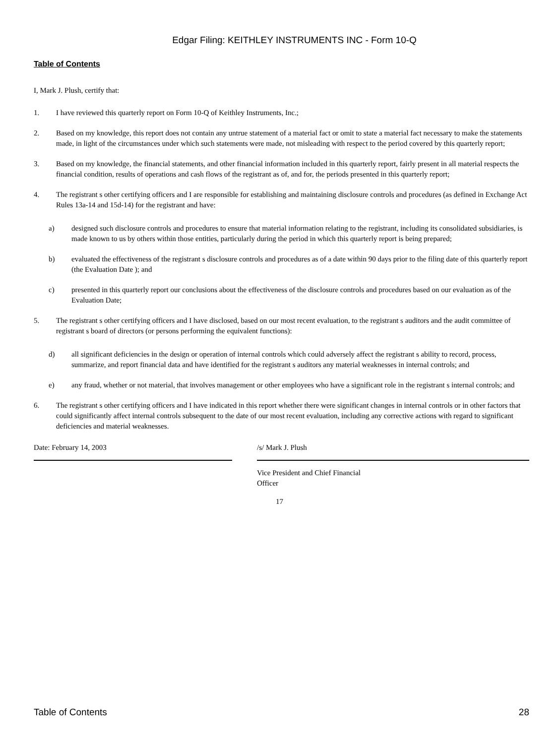Edgar Filing: KEITHLEY INSTRUMENTS INC - Form 10-Q
Table of Contents
I, Mark J. Plush, certify that:
1. I have reviewed this quarterly report on Form 10-Q of Keithley Instruments, Inc.;
2. Based on my knowledge, this report does not contain any untrue statement of a material fact or omit to state a material fact necessary to make the statements made, in light of the circumstances under which such statements were made, not misleading with respect to the period covered by this quarterly report;
3. Based on my knowledge, the financial statements, and other financial information included in this quarterly report, fairly present in all material respects the financial condition, results of operations and cash flows of the registrant as of, and for, the periods presented in this quarterly report;
4. The registrant s other certifying officers and I are responsible for establishing and maintaining disclosure controls and procedures (as defined in Exchange Act Rules 13a-14 and 15d-14) for the registrant and have:
a) designed such disclosure controls and procedures to ensure that material information relating to the registrant, including its consolidated subsidiaries, is made known to us by others within those entities, particularly during the period in which this quarterly report is being prepared;
b) evaluated the effectiveness of the registrant s disclosure controls and procedures as of a date within 90 days prior to the filing date of this quarterly report (the Evaluation Date ); and
c) presented in this quarterly report our conclusions about the effectiveness of the disclosure controls and procedures based on our evaluation as of the Evaluation Date;
5. The registrant s other certifying officers and I have disclosed, based on our most recent evaluation, to the registrant s auditors and the audit committee of registrant s board of directors (or persons performing the equivalent functions):
d) all significant deficiencies in the design or operation of internal controls which could adversely affect the registrant s ability to record, process, summarize, and report financial data and have identified for the registrant s auditors any material weaknesses in internal controls; and
e) any fraud, whether or not material, that involves management or other employees who have a significant role in the registrant s internal controls; and
6. The registrant s other certifying officers and I have indicated in this report whether there were significant changes in internal controls or in other factors that could significantly affect internal controls subsequent to the date of our most recent evaluation, including any corrective actions with regard to significant deficiencies and material weaknesses.
Date: February 14, 2003 /s/ Mark J. Plush
Vice President and Chief Financial
Officer
17
Table of Contents 28